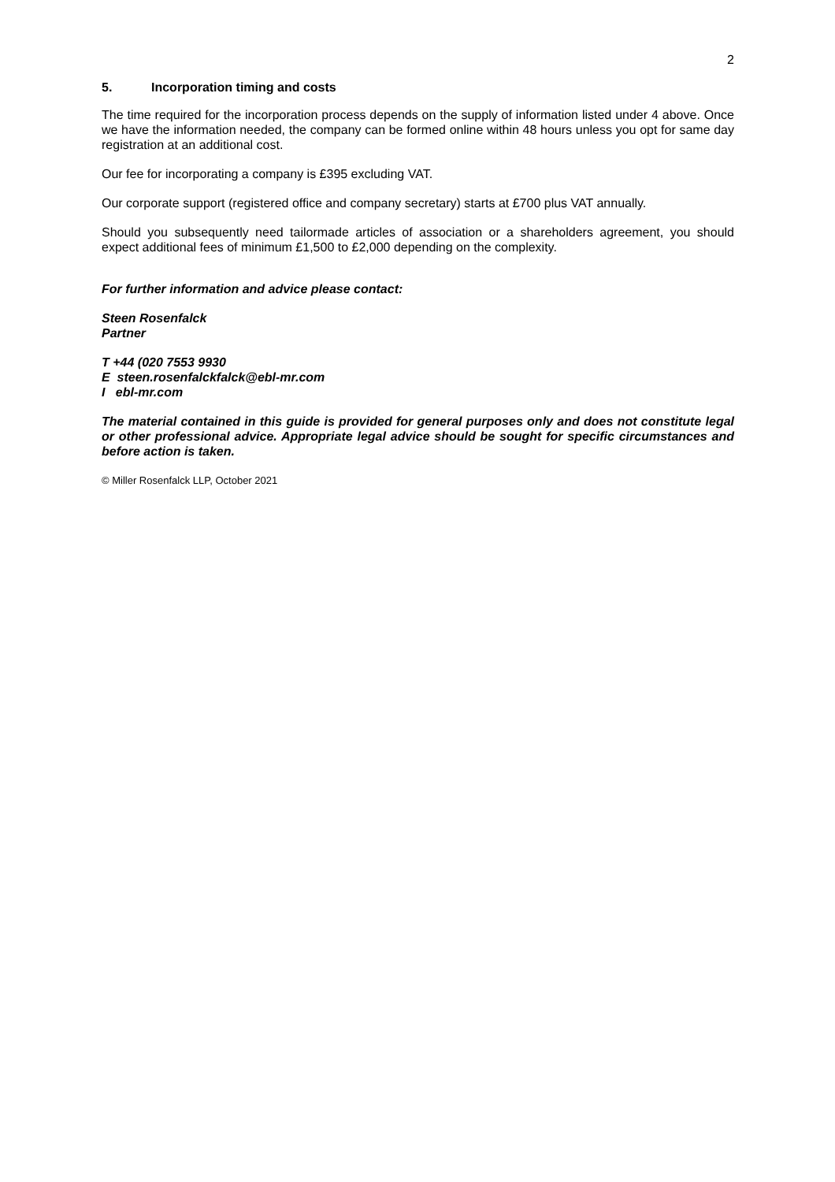2
5. Incorporation timing and costs
The time required for the incorporation process depends on the supply of information listed under 4 above. Once we have the information needed, the company can be formed online within 48 hours unless you opt for same day registration at an additional cost.
Our fee for incorporating a company is £395 excluding VAT.
Our corporate support (registered office and company secretary) starts at £700 plus VAT annually.
Should you subsequently need tailormade articles of association or a shareholders agreement, you should expect additional fees of minimum £1,500 to £2,000 depending on the complexity.
For further information and advice please contact:
Steen Rosenfalck
Partner
T +44 (020 7553 9930
E steen.rosenfalckfalck@ebl-mr.com
I ebl-mr.com
The material contained in this guide is provided for general purposes only and does not constitute legal or other professional advice. Appropriate legal advice should be sought for specific circumstances and before action is taken.
© Miller Rosenfalck LLP, October 2021